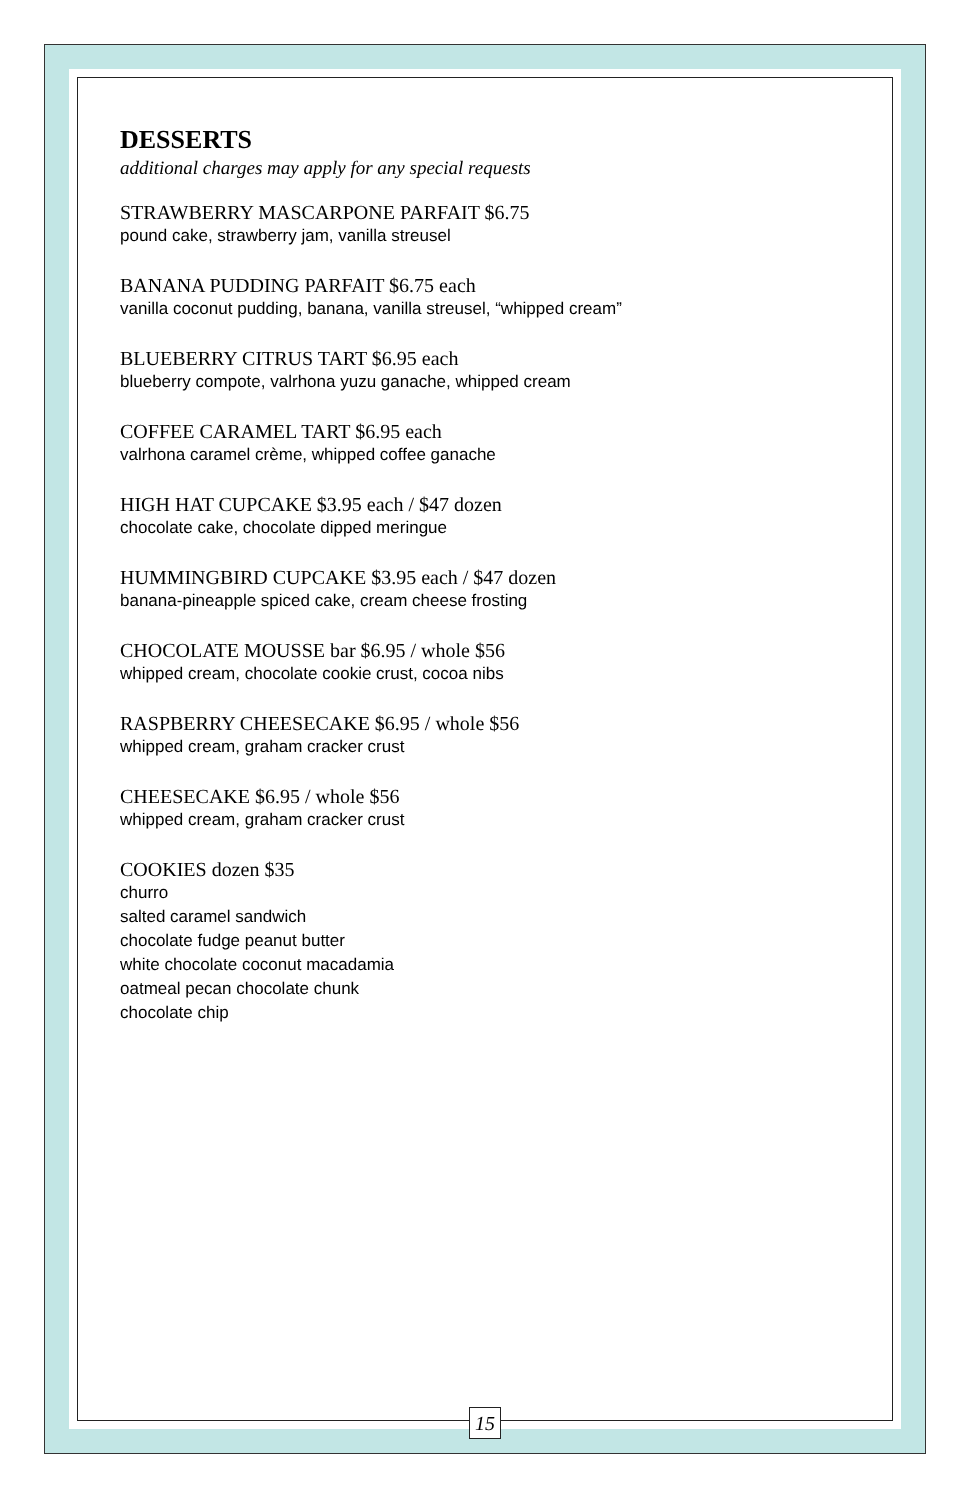DESSERTS
additional charges may apply for any special requests
STRAWBERRY MASCARPONE PARFAIT $6.75
pound cake, strawberry jam, vanilla streusel
BANANA PUDDING PARFAIT $6.75 each
vanilla coconut pudding, banana, vanilla streusel, “whipped cream”
BLUEBERRY CITRUS TART $6.95 each
blueberry compote, valrhona yuzu ganache, whipped cream
COFFEE CARAMEL TART $6.95 each
valrhona caramel crème, whipped coffee ganache
HIGH HAT CUPCAKE $3.95 each / $47 dozen
chocolate cake, chocolate dipped meringue
HUMMINGBIRD CUPCAKE $3.95 each / $47 dozen
banana-pineapple spiced cake, cream cheese frosting
CHOCOLATE MOUSSE bar $6.95 / whole $56
whipped cream, chocolate cookie crust, cocoa nibs
RASPBERRY CHEESECAKE $6.95 / whole $56
whipped cream, graham cracker crust
CHEESECAKE $6.95 / whole $56
whipped cream, graham cracker crust
COOKIES dozen $35
churro
salted caramel sandwich
chocolate fudge peanut butter
white chocolate coconut macadamia
oatmeal pecan chocolate chunk
chocolate chip
15